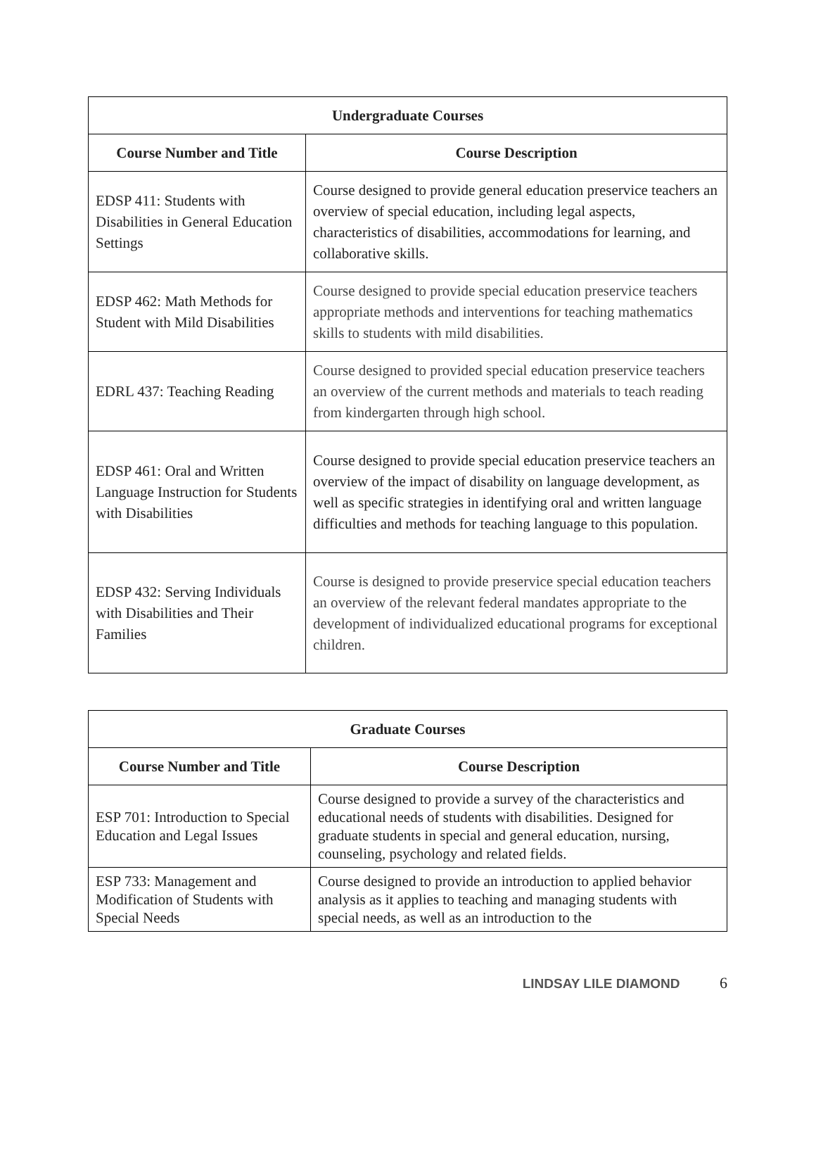| Undergraduate Courses | |
| --- | --- |
| Course Number and Title | Course Description |
| EDSP 411: Students with Disabilities in General Education Settings | Course designed to provide general education preservice teachers an overview of special education, including legal aspects, characteristics of disabilities, accommodations for learning, and collaborative skills. |
| EDSP 462: Math Methods for Student with Mild Disabilities | Course designed to provide special education preservice teachers appropriate methods and interventions for teaching mathematics skills to students with mild disabilities. |
| EDRL 437: Teaching Reading | Course designed to provided special education preservice teachers an overview of the current methods and materials to teach reading from kindergarten through high school. |
| EDSP 461: Oral and Written Language Instruction for Students with Disabilities | Course designed to provide special education preservice teachers an overview of the impact of disability on language development, as well as specific strategies in identifying oral and written language difficulties and methods for teaching language to this population. |
| EDSP 432: Serving Individuals with Disabilities and Their Families | Course is designed to provide preservice special education teachers an overview of the relevant federal mandates appropriate to the development of individualized educational programs for exceptional children. |
| Graduate Courses | |
| --- | --- |
| Course Number and Title | Course Description |
| ESP 701: Introduction to Special Education and Legal Issues | Course designed to provide a survey of the characteristics and educational needs of students with disabilities. Designed for graduate students in special and general education, nursing, counseling, psychology and related fields. |
| ESP 733: Management and Modification of Students with Special Needs | Course designed to provide an introduction to applied behavior analysis as it applies to teaching and managing students with special needs, as well as an introduction to the |
LINDSAY LILE DIAMOND 6